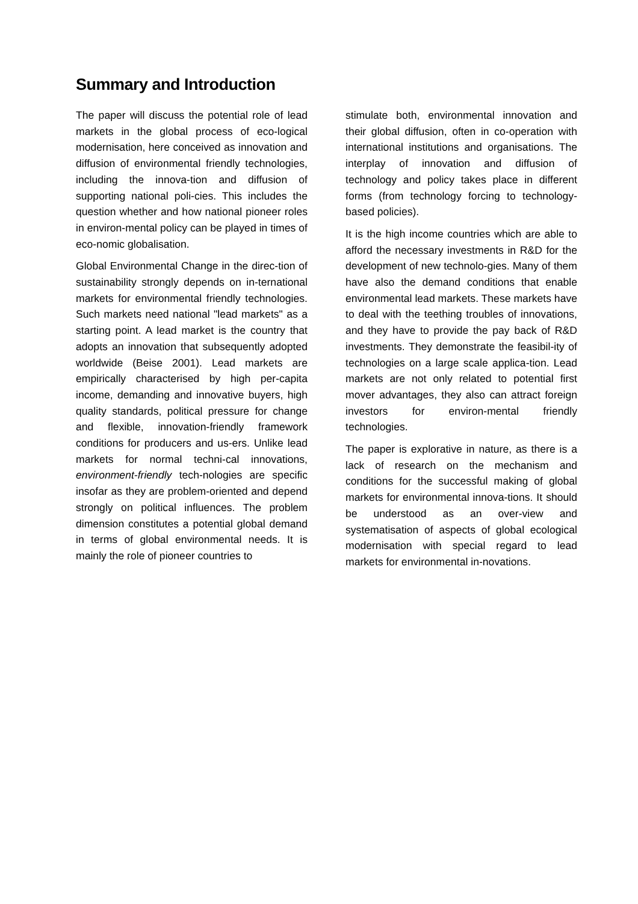Summary and Introduction
The paper will discuss the potential role of lead markets in the global process of eco-logical modernisation, here conceived as innovation and diffusion of environmental friendly technologies, including the innova-tion and diffusion of supporting national poli-cies. This includes the question whether and how national pioneer roles in environ-mental policy can be played in times of eco-nomic globalisation.
Global Environmental Change in the direc-tion of sustainability strongly depends on in-ternational markets for environmental friendly technologies. Such markets need national "lead markets" as a starting point. A lead market is the country that adopts an innovation that subsequently adopted worldwide (Beise 2001). Lead markets are empirically characterised by high per-capita income, demanding and innovative buyers, high quality standards, political pressure for change and flexible, innovation-friendly framework conditions for producers and us-ers. Unlike lead markets for normal techni-cal innovations, environment-friendly tech-nologies are specific insofar as they are problem-oriented and depend strongly on political influences. The problem dimension constitutes a potential global demand in terms of global environmental needs. It is mainly the role of pioneer countries to
stimulate both, environmental innovation and their global diffusion, often in co-operation with international institutions and organisations. The interplay of innovation and diffusion of technology and policy takes place in different forms (from technology forcing to technology-based policies).
It is the high income countries which are able to afford the necessary investments in R&D for the development of new technolo-gies. Many of them have also the demand conditions that enable environmental lead markets. These markets have to deal with the teething troubles of innovations, and they have to provide the pay back of R&D investments. They demonstrate the feasibil-ity of technologies on a large scale applica-tion. Lead markets are not only related to potential first mover advantages, they also can attract foreign investors for environ-mental friendly technologies.
The paper is explorative in nature, as there is a lack of research on the mechanism and conditions for the successful making of global markets for environmental innova-tions. It should be understood as an over-view and systematisation of aspects of global ecological modernisation with special regard to lead markets for environmental in-novations.